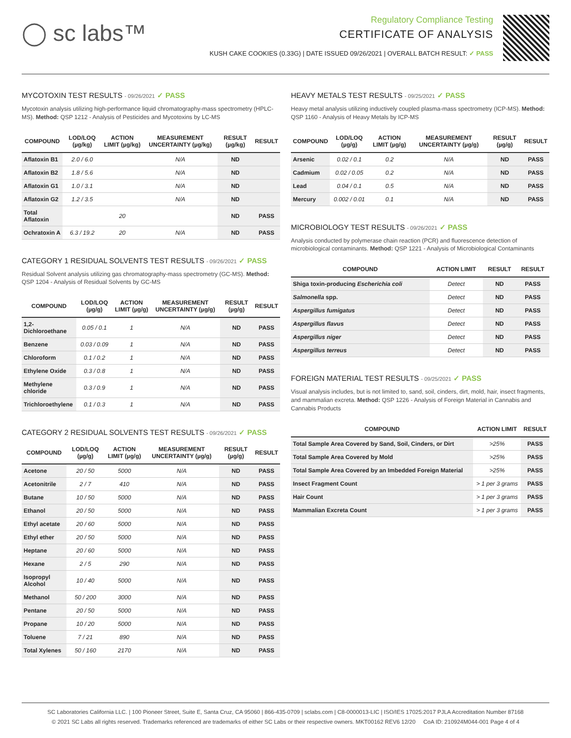◯ sc labs™
Regulatory Compliance Testing
CERTIFICATE OF ANALYSIS
KUSH CAKE COOKIES (0.33G) | DATE ISSUED 09/26/2021 | OVERALL BATCH RESULT: ✓ PASS
MYCOTOXIN TEST RESULTS - 09/26/2021 ✓ PASS
Mycotoxin analysis utilizing high-performance liquid chromatography-mass spectrometry (HPLC-MS). Method: QSP 1212 - Analysis of Pesticides and Mycotoxins by LC-MS
| COMPOUND | LOD/LOQ (µg/kg) | ACTION LIMIT (µg/kg) | MEASUREMENT UNCERTAINTY (µg/kg) | RESULT (µg/kg) | RESULT |
| --- | --- | --- | --- | --- | --- |
| Aflatoxin B1 | 2.0 / 6.0 | | N/A | ND | |
| Aflatoxin B2 | 1.8 / 5.6 | | N/A | ND | |
| Aflatoxin G1 | 1.0 / 3.1 | | N/A | ND | |
| Aflatoxin G2 | 1.2 / 3.5 | | N/A | ND | |
| Total Aflatoxin | | 20 | | ND | PASS |
| Ochratoxin A | 6.3 / 19.2 | 20 | N/A | ND | PASS |
CATEGORY 1 RESIDUAL SOLVENTS TEST RESULTS - 09/26/2021 ✓ PASS
Residual Solvent analysis utilizing gas chromatography-mass spectrometry (GC-MS). Method: QSP 1204 - Analysis of Residual Solvents by GC-MS
| COMPOUND | LOD/LOQ (µg/g) | ACTION LIMIT (µg/g) | MEASUREMENT UNCERTAINTY (µg/g) | RESULT (µg/g) | RESULT |
| --- | --- | --- | --- | --- | --- |
| 1,2-Dichloroethane | 0.05 / 0.1 | 1 | N/A | ND | PASS |
| Benzene | 0.03 / 0.09 | 1 | N/A | ND | PASS |
| Chloroform | 0.1 / 0.2 | 1 | N/A | ND | PASS |
| Ethylene Oxide | 0.3 / 0.8 | 1 | N/A | ND | PASS |
| Methylene chloride | 0.3 / 0.9 | 1 | N/A | ND | PASS |
| Trichloroethylene | 0.1 / 0.3 | 1 | N/A | ND | PASS |
CATEGORY 2 RESIDUAL SOLVENTS TEST RESULTS - 09/26/2021 ✓ PASS
| COMPOUND | LOD/LOQ (µg/g) | ACTION LIMIT (µg/g) | MEASUREMENT UNCERTAINTY (µg/g) | RESULT (µg/g) | RESULT |
| --- | --- | --- | --- | --- | --- |
| Acetone | 20 / 50 | 5000 | N/A | ND | PASS |
| Acetonitrile | 2 / 7 | 410 | N/A | ND | PASS |
| Butane | 10 / 50 | 5000 | N/A | ND | PASS |
| Ethanol | 20 / 50 | 5000 | N/A | ND | PASS |
| Ethyl acetate | 20 / 60 | 5000 | N/A | ND | PASS |
| Ethyl ether | 20 / 50 | 5000 | N/A | ND | PASS |
| Heptane | 20 / 60 | 5000 | N/A | ND | PASS |
| Hexane | 2 / 5 | 290 | N/A | ND | PASS |
| Isopropyl Alcohol | 10 / 40 | 5000 | N/A | ND | PASS |
| Methanol | 50 / 200 | 3000 | N/A | ND | PASS |
| Pentane | 20 / 50 | 5000 | N/A | ND | PASS |
| Propane | 10 / 20 | 5000 | N/A | ND | PASS |
| Toluene | 7 / 21 | 890 | N/A | ND | PASS |
| Total Xylenes | 50 / 160 | 2170 | N/A | ND | PASS |
HEAVY METALS TEST RESULTS - 09/25/2021 ✓ PASS
Heavy metal analysis utilizing inductively coupled plasma-mass spectrometry (ICP-MS). Method: QSP 1160 - Analysis of Heavy Metals by ICP-MS
| COMPOUND | LOD/LOQ (µg/g) | ACTION LIMIT (µg/g) | MEASUREMENT UNCERTAINTY (µg/g) | RESULT (µg/g) | RESULT |
| --- | --- | --- | --- | --- | --- |
| Arsenic | 0.02 / 0.1 | 0.2 | N/A | ND | PASS |
| Cadmium | 0.02 / 0.05 | 0.2 | N/A | ND | PASS |
| Lead | 0.04 / 0.1 | 0.5 | N/A | ND | PASS |
| Mercury | 0.002 / 0.01 | 0.1 | N/A | ND | PASS |
MICROBIOLOGY TEST RESULTS - 09/26/2021 ✓ PASS
Analysis conducted by polymerase chain reaction (PCR) and fluorescence detection of microbiological contaminants. Method: QSP 1221 - Analysis of Microbiological Contaminants
| COMPOUND | ACTION LIMIT | RESULT | RESULT |
| --- | --- | --- | --- |
| Shiga toxin-producing Escherichia coli | Detect | ND | PASS |
| Salmonella spp. | Detect | ND | PASS |
| Aspergillus fumigatus | Detect | ND | PASS |
| Aspergillus flavus | Detect | ND | PASS |
| Aspergillus niger | Detect | ND | PASS |
| Aspergillus terreus | Detect | ND | PASS |
FOREIGN MATERIAL TEST RESULTS - 09/25/2021 ✓ PASS
Visual analysis includes, but is not limited to, sand, soil, cinders, dirt, mold, hair, insect fragments, and mammalian excreta. Method: QSP 1226 - Analysis of Foreign Material in Cannabis and Cannabis Products
| COMPOUND | ACTION LIMIT | RESULT |
| --- | --- | --- |
| Total Sample Area Covered by Sand, Soil, Cinders, or Dirt | >25% | PASS |
| Total Sample Area Covered by Mold | >25% | PASS |
| Total Sample Area Covered by an Imbedded Foreign Material | >25% | PASS |
| Insect Fragment Count | > 1 per 3 grams | PASS |
| Hair Count | > 1 per 3 grams | PASS |
| Mammalian Excreta Count | > 1 per 3 grams | PASS |
SC Laboratories California LLC. | 100 Pioneer Street, Suite E, Santa Cruz, CA 95060 | 866-435-0709 | sclabs.com | C8-0000013-LIC | ISO/IES 17025:2017 PJLA Accreditation Number 87168
© 2021 SC Labs all rights reserved. Trademarks referenced are trademarks of either SC Labs or their respective owners. MKT00162 REV6 12/20 CoA ID: 210924M044-001 Page 4 of 4